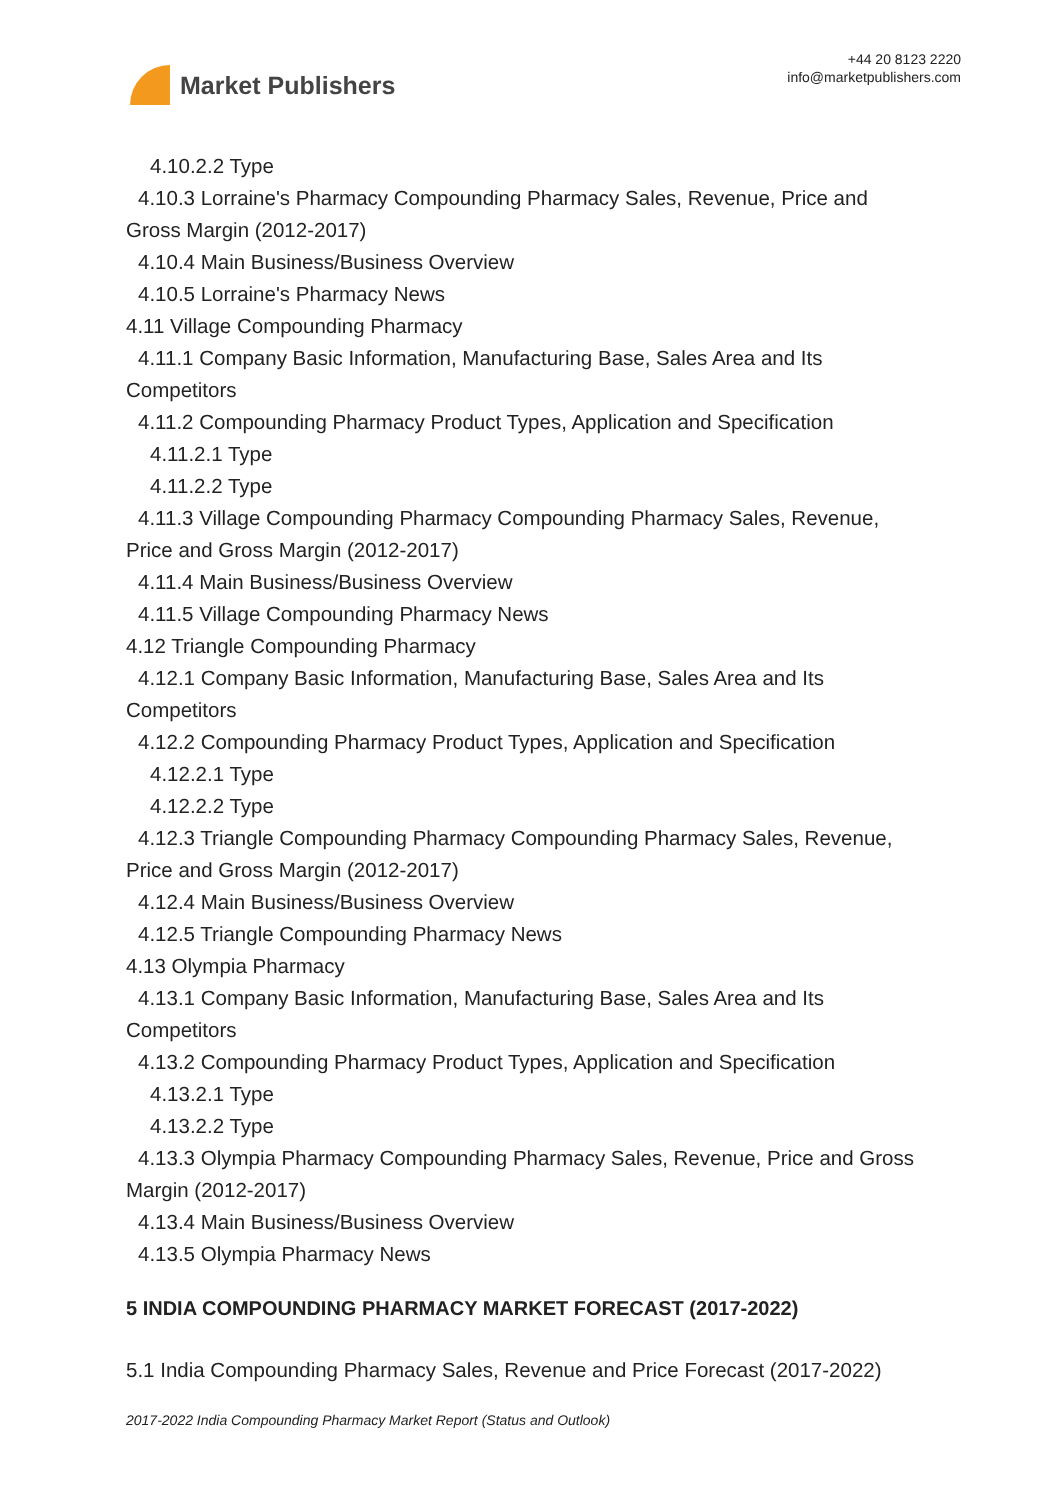Market Publishers
+44 20 8123 2220
info@marketpublishers.com
4.10.2.2 Type
4.10.3 Lorraine's Pharmacy Compounding Pharmacy Sales, Revenue, Price and
Gross Margin (2012-2017)
4.10.4 Main Business/Business Overview
4.10.5 Lorraine's Pharmacy News
4.11 Village Compounding Pharmacy
4.11.1 Company Basic Information, Manufacturing Base, Sales Area and Its
Competitors
4.11.2 Compounding Pharmacy Product Types, Application and Specification
4.11.2.1 Type
4.11.2.2 Type
4.11.3 Village Compounding Pharmacy Compounding Pharmacy Sales, Revenue,
Price and Gross Margin (2012-2017)
4.11.4 Main Business/Business Overview
4.11.5 Village Compounding Pharmacy News
4.12 Triangle Compounding Pharmacy
4.12.1 Company Basic Information, Manufacturing Base, Sales Area and Its
Competitors
4.12.2 Compounding Pharmacy Product Types, Application and Specification
4.12.2.1 Type
4.12.2.2 Type
4.12.3 Triangle Compounding Pharmacy Compounding Pharmacy Sales, Revenue,
Price and Gross Margin (2012-2017)
4.12.4 Main Business/Business Overview
4.12.5 Triangle Compounding Pharmacy News
4.13 Olympia Pharmacy
4.13.1 Company Basic Information, Manufacturing Base, Sales Area and Its
Competitors
4.13.2 Compounding Pharmacy Product Types, Application and Specification
4.13.2.1 Type
4.13.2.2 Type
4.13.3 Olympia Pharmacy Compounding Pharmacy Sales, Revenue, Price and Gross
Margin (2012-2017)
4.13.4 Main Business/Business Overview
4.13.5 Olympia Pharmacy News
5 INDIA COMPOUNDING PHARMACY MARKET FORECAST (2017-2022)
5.1 India Compounding Pharmacy Sales, Revenue and Price Forecast (2017-2022)
2017-2022 India Compounding Pharmacy Market Report (Status and Outlook)